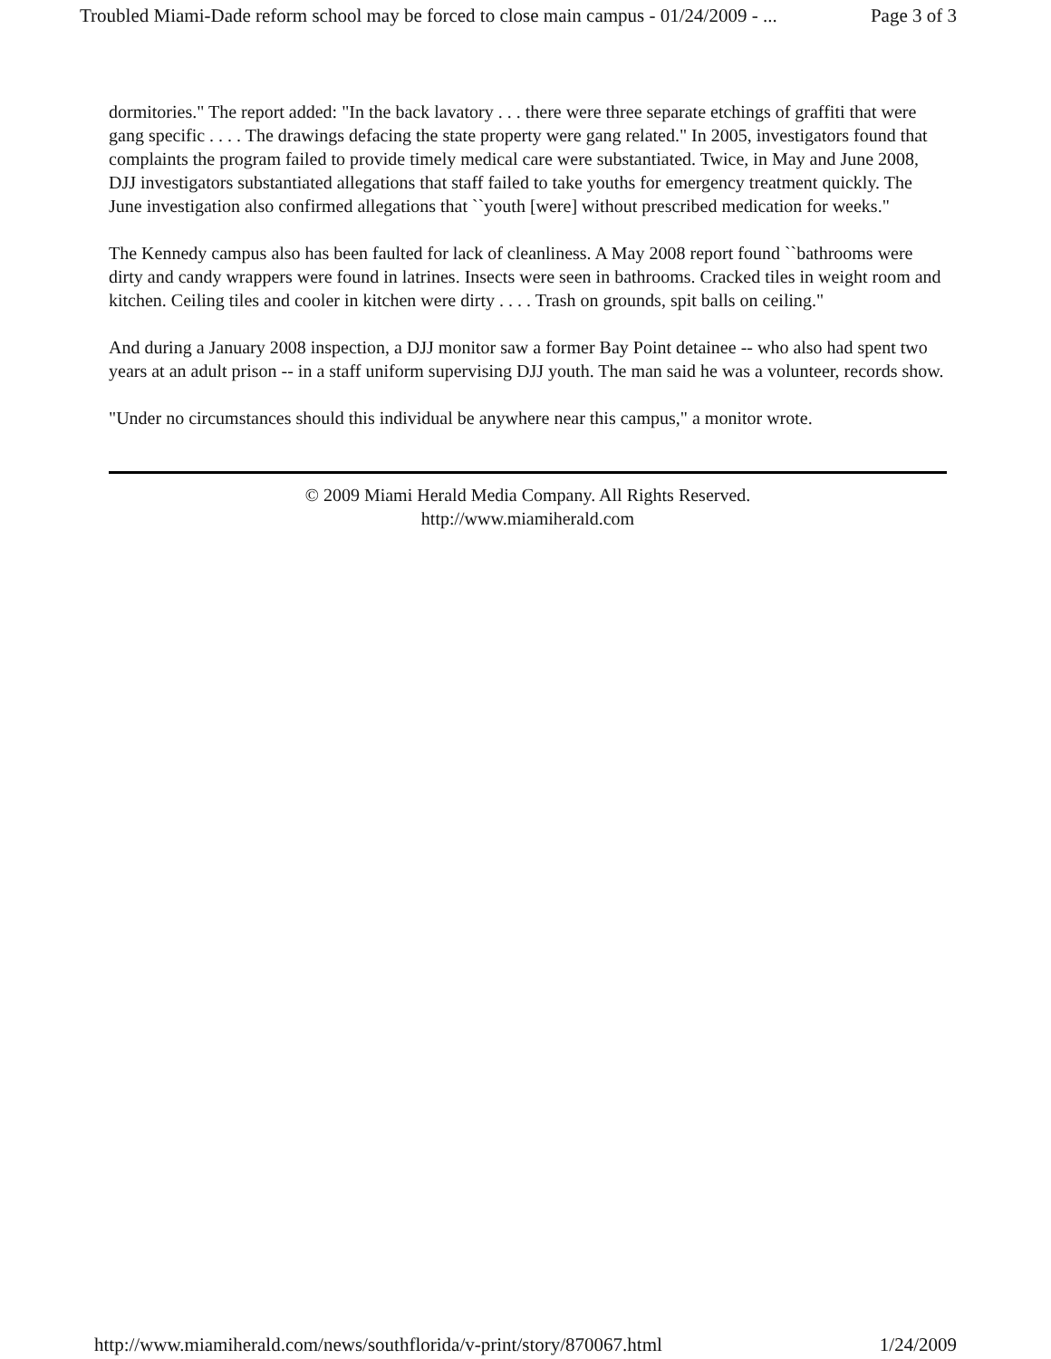Troubled Miami-Dade reform school may be forced to close main campus - 01/24/2009 - ... Page 3 of 3
dormitories." The report added: "In the back lavatory . . . there were three separate etchings of graffiti that were gang specific . . . . The drawings defacing the state property were gang related." In 2005, investigators found that complaints the program failed to provide timely medical care were substantiated. Twice, in May and June 2008, DJJ investigators substantiated allegations that staff failed to take youths for emergency treatment quickly. The June investigation also confirmed allegations that ``youth [were] without prescribed medication for weeks."
The Kennedy campus also has been faulted for lack of cleanliness. A May 2008 report found ``bathrooms were dirty and candy wrappers were found in latrines. Insects were seen in bathrooms. Cracked tiles in weight room and kitchen. Ceiling tiles and cooler in kitchen were dirty . . . . Trash on grounds, spit balls on ceiling."
And during a January 2008 inspection, a DJJ monitor saw a former Bay Point detainee -- who also had spent two years at an adult prison -- in a staff uniform supervising DJJ youth. The man said he was a volunteer, records show.
"Under no circumstances should this individual be anywhere near this campus," a monitor wrote.
© 2009 Miami Herald Media Company. All Rights Reserved.
http://www.miamiherald.com
http://www.miamiherald.com/news/southflorida/v-print/story/870067.html 1/24/2009